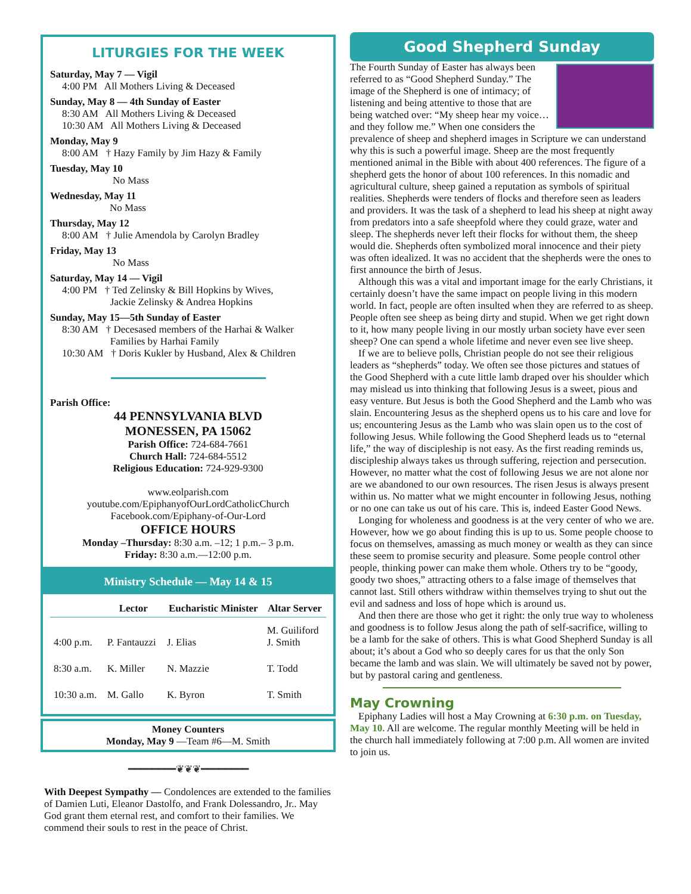LITURGIES FOR THE WEEK
Saturday, May 7 — Vigil
4:00 PM All Mothers Living & Deceased
Sunday, May 8 — 4th Sunday of Easter
8:30 AM All Mothers Living & Deceased
10:30 AM All Mothers Living & Deceased
Monday, May 9
8:00 AM † Hazy Family by Jim Hazy & Family
Tuesday, May 10
No Mass
Wednesday, May 11
No Mass
Thursday, May 12
8:00 AM † Julie Amendola by Carolyn Bradley
Friday, May 13
No Mass
Saturday, May 14 — Vigil
4:00 PM † Ted Zelinsky & Bill Hopkins by Wives,
Jackie Zelinsky & Andrea Hopkins
Sunday, May 15—5th Sunday of Easter
8:30 AM † Decesased members of the Harhai & Walker
Families by Harhai Family
10:30 AM † Doris Kukler by Husband, Alex & Children
Parish Office:
44 PENNSYLVANIA BLVD
MONESSEN, PA 15062
Parish Office: 724-684-7661
Church Hall: 724-684-5512
Religious Education: 724-929-9300
www.eolparish.com
youtube.com/EpiphanyofOurLordCatholicChurch
Facebook.com/Epiphany-of-Our-Lord
OFFICE HOURS
Monday –Thursday: 8:30 a.m. –12; 1 p.m.– 3 p.m.
Friday: 8:30 a.m.—12:00 p.m.
Ministry Schedule — May 14 & 15
| | Lector | Eucharistic Minister | Altar Server |
| --- | --- | --- | --- |
| 4:00 p.m. | P. Fantauzzi | J. Elias | M. Guiliford J. Smith |
| 8:30 a.m. | K. Miller | N. Mazzie | T. Todd |
| 10:30 a.m. | M. Gallo | K. Byron | T. Smith |
Money Counters
Monday, May 9 —Team #6—M. Smith
━━━━━━━━❦❦❦━━━━━━━━
With Deepest Sympathy — Condolences are extended to the families of Damien Luti, Eleanor Dastolfo, and Frank Dolessandro, Jr.. May God grant them eternal rest, and comfort to their families. We commend their souls to rest in the peace of Christ.
Good Shepherd Sunday
The Fourth Sunday of Easter has always been referred to as “Good Shepherd Sunday.” The image of the Shepherd is one of intimacy; of listening and being attentive to those that are being watched over: “My sheep hear my voice…and they follow me.” When one considers the prevalence of sheep and shepherd images in Scripture we can understand why this is such a powerful image. Sheep are the most frequently mentioned animal in the Bible with about 400 references. The figure of a shepherd gets the honor of about 100 references. In this nomadic and agricultural culture, sheep gained a reputation as symbols of spiritual realities. Shepherds were tenders of flocks and therefore seen as leaders and providers. It was the task of a shepherd to lead his sheep at night away from predators into a safe sheepfold where they could graze, water and sleep. The shepherds never left their flocks for without them, the sheep would die. Shepherds often symbolized moral innocence and their piety was often idealized. It was no accident that the shepherds were the ones to first announce the birth of Jesus.
Although this was a vital and important image for the early Christians, it certainly doesn’t have the same impact on people living in this modern world. In fact, people are often insulted when they are referred to as sheep. People often see sheep as being dirty and stupid. When we get right down to it, how many people living in our mostly urban society have ever seen sheep? One can spend a whole lifetime and never even see live sheep.
If we are to believe polls, Christian people do not see their religious leaders as “shepherds” today. We often see those pictures and statues of the Good Shepherd with a cute little lamb draped over his shoulder which may mislead us into thinking that following Jesus is a sweet, pious and easy venture. But Jesus is both the Good Shepherd and the Lamb who was slain. Encountering Jesus as the shepherd opens us to his care and love for us; encountering Jesus as the Lamb who was slain open us to the cost of following Jesus. While following the Good Shepherd leads us to “eternal life,” the way of discipleship is not easy. As the first reading reminds us, discipleship always takes us through suffering, rejection and persecution. However, no matter what the cost of following Jesus we are not alone nor are we abandoned to our own resources. The risen Jesus is always present within us. No matter what we might encounter in following Jesus, nothing or no one can take us out of his care. This is, indeed Easter Good News.
Longing for wholeness and goodness is at the very center of who we are. However, how we go about finding this is up to us. Some people choose to focus on themselves, amassing as much money or wealth as they can since these seem to promise security and pleasure. Some people control other people, thinking power can make them whole. Others try to be “goody, goody two shoes,” attracting others to a false image of themselves that cannot last. Still others withdraw within themselves trying to shut out the evil and sadness and loss of hope which is around us.
And then there are those who get it right: the only true way to wholeness and goodness is to follow Jesus along the path of self-sacrifice, willing to be a lamb for the sake of others. This is what Good Shepherd Sunday is all about; it’s about a God who so deeply cares for us that the only Son became the lamb and was slain. We will ultimately be saved not by power, but by pastoral caring and gentleness.
May Crowning
Epiphany Ladies will host a May Crowning at 6:30 p.m. on Tuesday, May 10. All are welcome. The regular monthly Meeting will be held in the church hall immediately following at 7:00 p.m. All women are invited to join us.